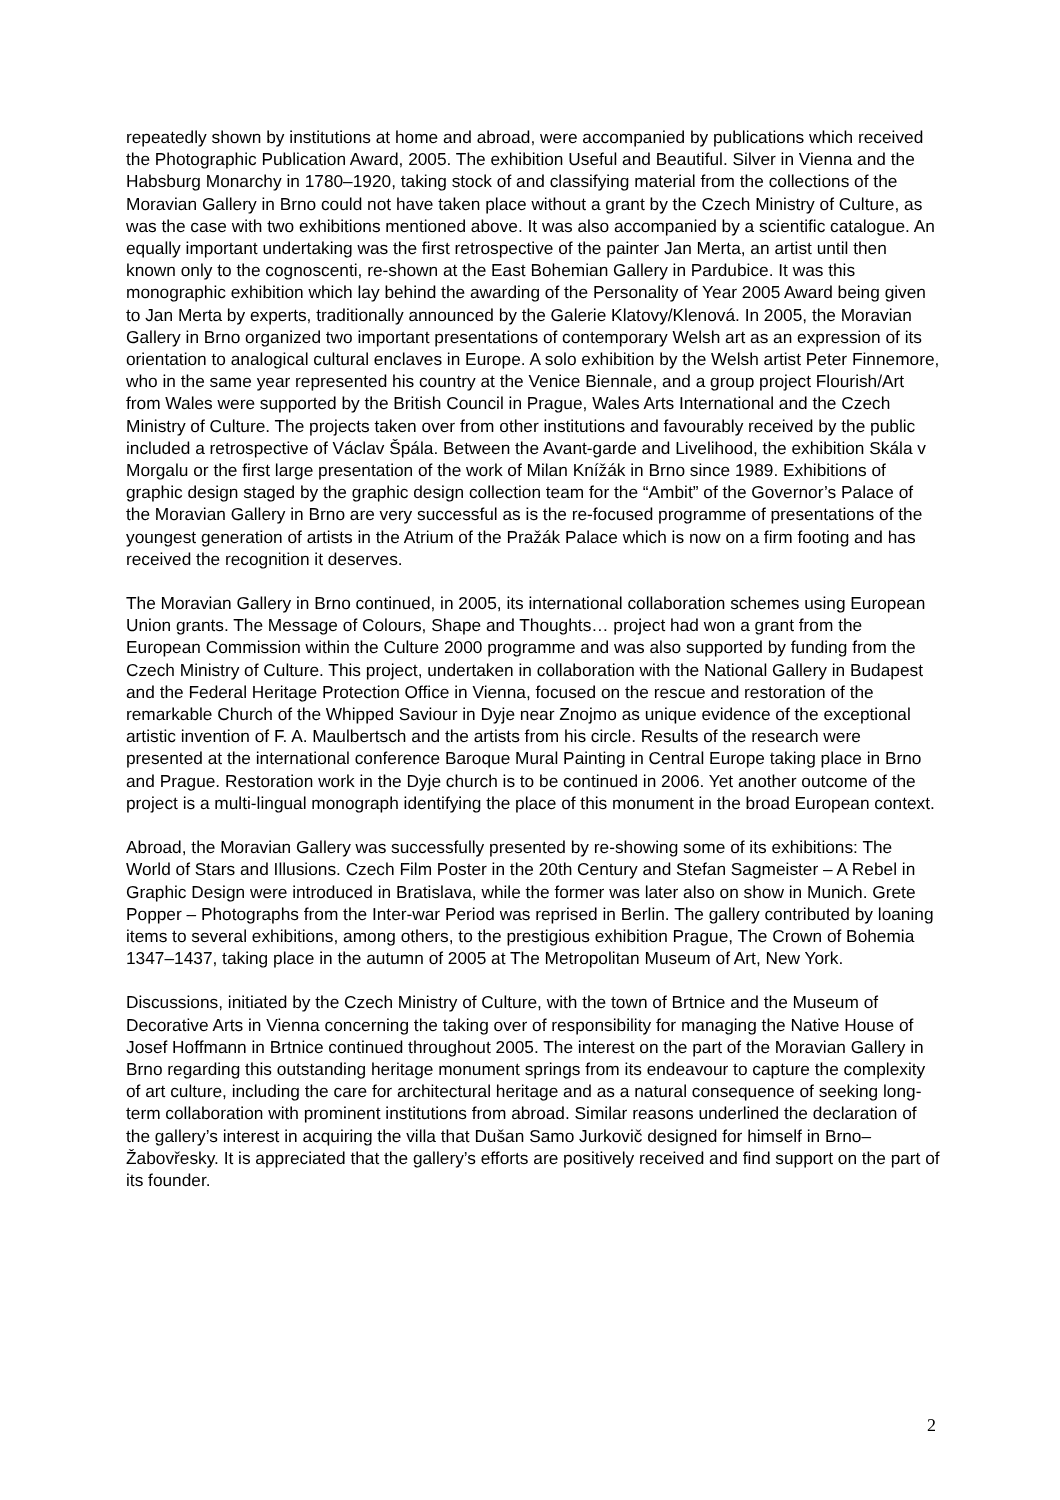repeatedly shown by institutions at home and abroad, were accompanied by publications which received the Photographic Publication Award, 2005. The exhibition Useful and Beautiful. Silver in Vienna and the Habsburg Monarchy in 1780–1920, taking stock of and classifying material from the collections of the Moravian Gallery in Brno could not have taken place without a grant by the Czech Ministry of Culture, as was the case with two exhibitions mentioned above. It was also accompanied by a scientific catalogue. An equally important undertaking was the first retrospective of the painter Jan Merta, an artist until then known only to the cognoscenti, re-shown at the East Bohemian Gallery in Pardubice. It was this monographic exhibition which lay behind the awarding of the Personality of Year 2005 Award being given to Jan Merta by experts, traditionally announced by the Galerie Klatovy/Klenová. In 2005, the Moravian Gallery in Brno organized two important presentations of contemporary Welsh art as an expression of its orientation to analogical cultural enclaves in Europe. A solo exhibition by the Welsh artist Peter Finnemore, who in the same year represented his country at the Venice Biennale, and a group project Flourish/Art from Wales were supported by the British Council in Prague, Wales Arts International and the Czech Ministry of Culture. The projects taken over from other institutions and favourably received by the public included a retrospective of Václav Špála. Between the Avant-garde and Livelihood, the exhibition Skála v Morgalu or the first large presentation of the work of Milan Knížák in Brno since 1989. Exhibitions of graphic design staged by the graphic design collection team for the “Ambit” of the Governor’s Palace of the Moravian Gallery in Brno are very successful as is the re-focused programme of presentations of the youngest generation of artists in the Atrium of the Pražák Palace which is now on a firm footing and has received the recognition it deserves.
The Moravian Gallery in Brno continued, in 2005, its international collaboration schemes using European Union grants. The Message of Colours, Shape and Thoughts… project had won a grant from the European Commission within the Culture 2000 programme and was also supported by funding from the Czech Ministry of Culture. This project, undertaken in collaboration with the National Gallery in Budapest and the Federal Heritage Protection Office in Vienna, focused on the rescue and restoration of the remarkable Church of the Whipped Saviour in Dyje near Znojmo as unique evidence of the exceptional artistic invention of F. A. Maulbertsch and the artists from his circle. Results of the research were presented at the international conference Baroque Mural Painting in Central Europe taking place in Brno and Prague. Restoration work in the Dyje church is to be continued in 2006. Yet another outcome of the project is a multi-lingual monograph identifying the place of this monument in the broad European context.
Abroad, the Moravian Gallery was successfully presented by re-showing some of its exhibitions: The World of Stars and Illusions. Czech Film Poster in the 20th Century and Stefan Sagmeister – A Rebel in Graphic Design were introduced in Bratislava, while the former was later also on show in Munich. Grete Popper – Photographs from the Inter-war Period was reprised in Berlin. The gallery contributed by loaning items to several exhibitions, among others, to the prestigious exhibition Prague, The Crown of Bohemia 1347–1437, taking place in the autumn of 2005 at The Metropolitan Museum of Art, New York.
Discussions, initiated by the Czech Ministry of Culture, with the town of Brtnice and the Museum of Decorative Arts in Vienna concerning the taking over of responsibility for managing the Native House of Josef Hoffmann in Brtnice continued throughout 2005. The interest on the part of the Moravian Gallery in Brno regarding this outstanding heritage monument springs from its endeavour to capture the complexity of art culture, including the care for architectural heritage and as a natural consequence of seeking long-term collaboration with prominent institutions from abroad. Similar reasons underlined the declaration of the gallery’s interest in acquiring the villa that Dušan Samo Jurkovič designed for himself in Brno–Žabovřesky. It is appreciated that the gallery’s efforts are positively received and find support on the part of its founder.
2